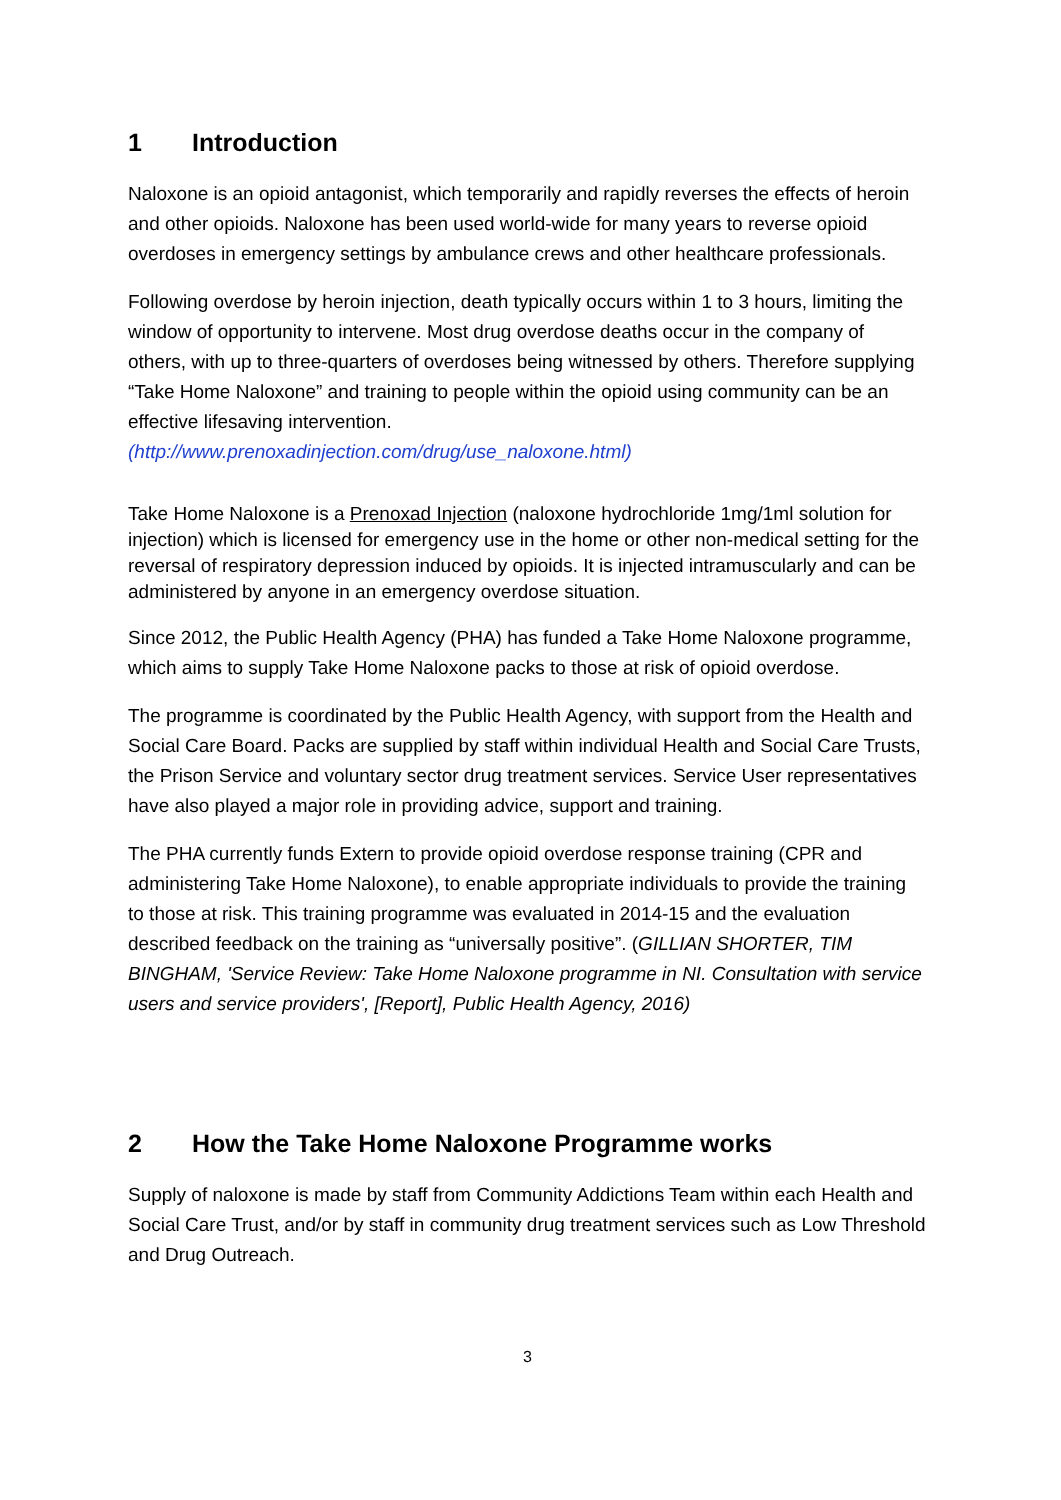1 Introduction
Naloxone is an opioid antagonist, which temporarily and rapidly reverses the effects of heroin and other opioids. Naloxone has been used world-wide for many years to reverse opioid overdoses in emergency settings by ambulance crews and other healthcare professionals.
Following overdose by heroin injection, death typically occurs within 1 to 3 hours, limiting the window of opportunity to intervene. Most drug overdose deaths occur in the company of others, with up to three-quarters of overdoses being witnessed by others. Therefore supplying “Take Home Naloxone” and training to people within the opioid using community can be an effective lifesaving intervention.
(http://www.prenoxadinjection.com/drug/use_naloxone.html)
Take Home Naloxone is a Prenoxad Injection (naloxone hydrochloride 1mg/1ml solution for injection) which is licensed for emergency use in the home or other non-medical setting for the reversal of respiratory depression induced by opioids. It is injected intramuscularly and can be administered by anyone in an emergency overdose situation.
Since 2012, the Public Health Agency (PHA) has funded a Take Home Naloxone programme, which aims to supply Take Home Naloxone packs to those at risk of opioid overdose.
The programme is coordinated by the Public Health Agency, with support from the Health and Social Care Board. Packs are supplied by staff within individual Health and Social Care Trusts, the Prison Service and voluntary sector drug treatment services. Service User representatives have also played a major role in providing advice, support and training.
The PHA currently funds Extern to provide opioid overdose response training (CPR and administering Take Home Naloxone), to enable appropriate individuals to provide the training to those at risk. This training programme was evaluated in 2014-15 and the evaluation described feedback on the training as “universally positive”. (GILLIAN SHORTER, TIM BINGHAM, 'Service Review: Take Home Naloxone programme in NI. Consultation with service users and service providers', [Report], Public Health Agency, 2016)
2 How the Take Home Naloxone Programme works
Supply of naloxone is made by staff from Community Addictions Team within each Health and Social Care Trust, and/or by staff in community drug treatment services such as Low Threshold and Drug Outreach.
3